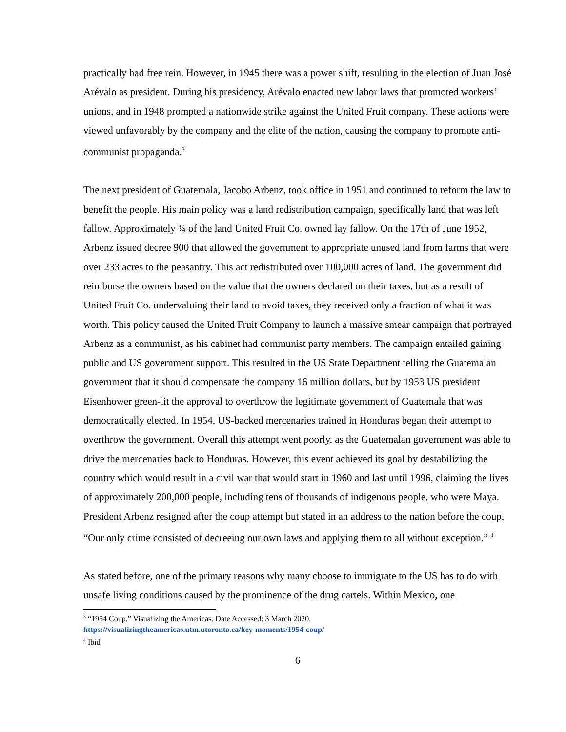practically had free rein. However, in 1945 there was a power shift, resulting in the election of Juan José Arévalo as president. During his presidency, Arévalo enacted new labor laws that promoted workers’ unions, and in 1948 prompted a nationwide strike against the United Fruit company. These actions were viewed unfavorably by the company and the elite of the nation, causing the company to promote anti-communist propaganda.<sup>3</sup>
The next president of Guatemala, Jacobo Arbenz, took office in 1951 and continued to reform the law to benefit the people. His main policy was a land redistribution campaign, specifically land that was left fallow. Approximately ¾ of the land United Fruit Co. owned lay fallow. On the 17th of June 1952, Arbenz issued decree 900 that allowed the government to appropriate unused land from farms that were over 233 acres to the peasantry. This act redistributed over 100,000 acres of land. The government did reimburse the owners based on the value that the owners declared on their taxes, but as a result of United Fruit Co. undervaluing their land to avoid taxes, they received only a fraction of what it was worth. This policy caused the United Fruit Company to launch a massive smear campaign that portrayed Arbenz as a communist, as his cabinet had communist party members. The campaign entailed gaining public and US government support. This resulted in the US State Department telling the Guatemalan government that it should compensate the company 16 million dollars, but by 1953 US president Eisenhower green-lit the approval to overthrow the legitimate government of Guatemala that was democratically elected. In 1954, US-backed mercenaries trained in Honduras began their attempt to overthrow the government. Overall this attempt went poorly, as the Guatemalan government was able to drive the mercenaries back to Honduras. However, this event achieved its goal by destabilizing the country which would result in a civil war that would start in 1960 and last until 1996, claiming the lives of approximately 200,000 people, including tens of thousands of indigenous people, who were Maya. President Arbenz resigned after the coup attempt but stated in an address to the nation before the coup, “Our only crime consisted of decreeing our own laws and applying them to all without exception.” <sup>4</sup>
As stated before, one of the primary reasons why many choose to immigrate to the US has to do with unsafe living conditions caused by the prominence of the drug cartels. Within Mexico, one
<sup>3</sup> “1954 Coup.” Visualizing the Americas. Date Accessed: 3 March 2020.
https://visualizingtheamericas.utm.utoronto.ca/key-moments/1954-coup/
<sup>4</sup> Ibid
6